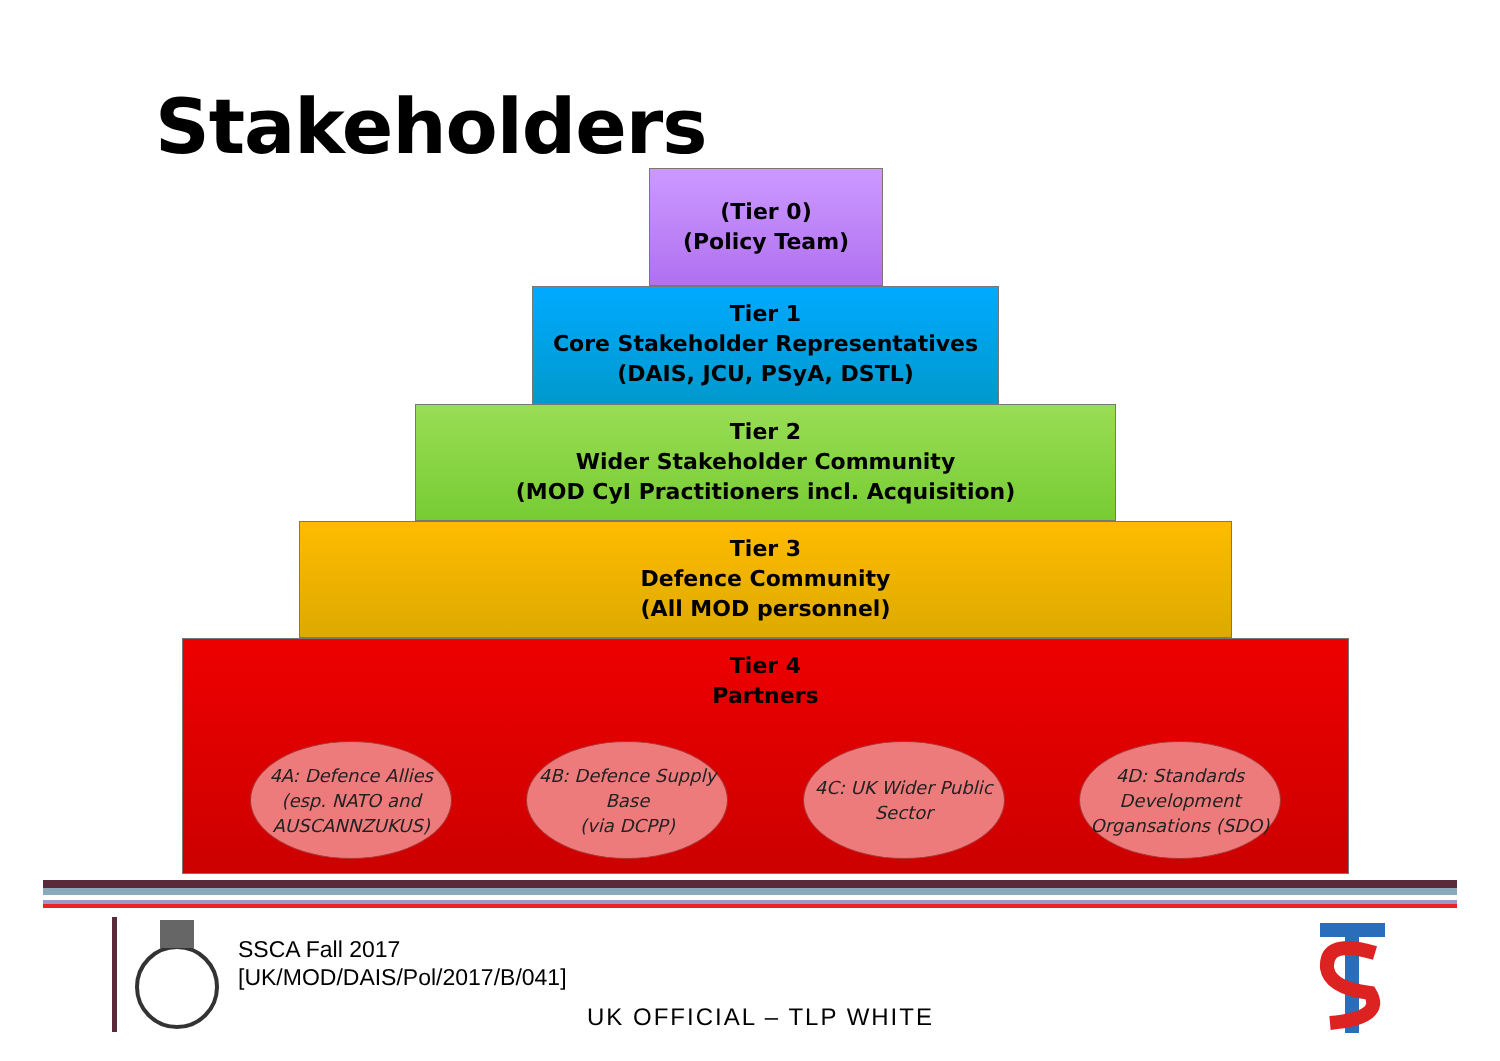Stakeholders
(Tier 0)
(Policy Team)
Tier 1
Core Stakeholder Representatives
(DAIS, JCU, PSyA, DSTL)
Tier 2
Wider Stakeholder Community
(MOD CyI Practitioners incl. Acquisition)
Tier 3
Defence Community
(All MOD personnel)
Tier 4
Partners
4A: Defence Allies
(esp. NATO and
AUSCANNZUKUS)
4B: Defence Supply
Base
(via DCPP)
4C: UK Wider Public
Sector
4D: Standards
Development
Organsations (SDO)
SSCA Fall 2017
[UK/MOD/DAIS/Pol/2017/B/041]
UK OFFICIAL – TLP WHITE